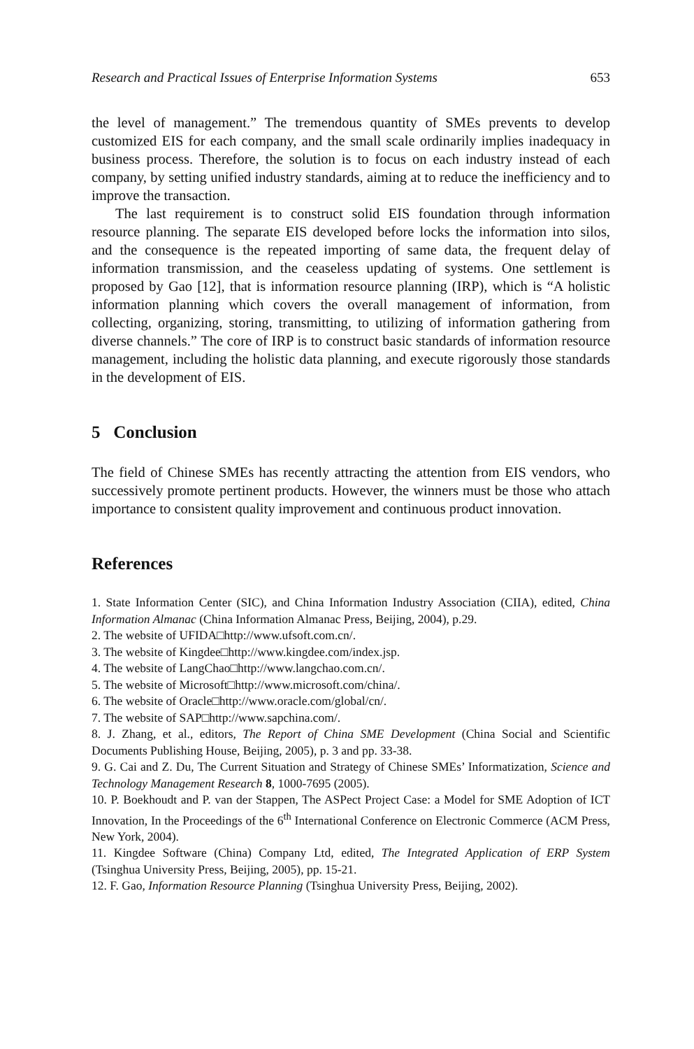Research and Practical Issues of Enterprise Information Systems 653
the level of management.” The tremendous quantity of SMEs prevents to develop customized EIS for each company, and the small scale ordinarily implies inadequacy in business process. Therefore, the solution is to focus on each industry instead of each company, by setting unified industry standards, aiming at to reduce the inefficiency and to improve the transaction.
The last requirement is to construct solid EIS foundation through information resource planning. The separate EIS developed before locks the information into silos, and the consequence is the repeated importing of same data, the frequent delay of information transmission, and the ceaseless updating of systems. One settlement is proposed by Gao [12], that is information resource planning (IRP), which is “A holistic information planning which covers the overall management of information, from collecting, organizing, storing, transmitting, to utilizing of information gathering from diverse channels.” The core of IRP is to construct basic standards of information resource management, including the holistic data planning, and execute rigorously those standards in the development of EIS.
5 Conclusion
The field of Chinese SMEs has recently attracting the attention from EIS vendors, who successively promote pertinent products. However, the winners must be those who attach importance to consistent quality improvement and continuous product innovation.
References
1. State Information Center (SIC), and China Information Industry Association (CIIA), edited, China Information Almanac (China Information Almanac Press, Beijing, 2004), p.29.
2. The website of UFIDA□http://www.ufsoft.com.cn/.
3. The website of Kingdee□http://www.kingdee.com/index.jsp.
4. The website of LangChao□http://www.langchao.com.cn/.
5. The website of Microsoft□http://www.microsoft.com/china/.
6. The website of Oracle□http://www.oracle.com/global/cn/.
7. The website of SAP□http://www.sapchina.com/.
8. J. Zhang, et al., editors, The Report of China SME Development (China Social and Scientific Documents Publishing House, Beijing, 2005), p. 3 and pp. 33-38.
9. G. Cai and Z. Du, The Current Situation and Strategy of Chinese SMEs’ Informatization, Science and Technology Management Research 8, 1000-7695 (2005).
10. P. Boekhoudt and P. van der Stappen, The ASPect Project Case: a Model for SME Adoption of ICT Innovation, In the Proceedings of the 6<sup>th</sup> International Conference on Electronic Commerce (ACM Press, New York, 2004).
11. Kingdee Software (China) Company Ltd, edited, The Integrated Application of ERP System (Tsinghua University Press, Beijing, 2005), pp. 15-21.
12. F. Gao, Information Resource Planning (Tsinghua University Press, Beijing, 2002).